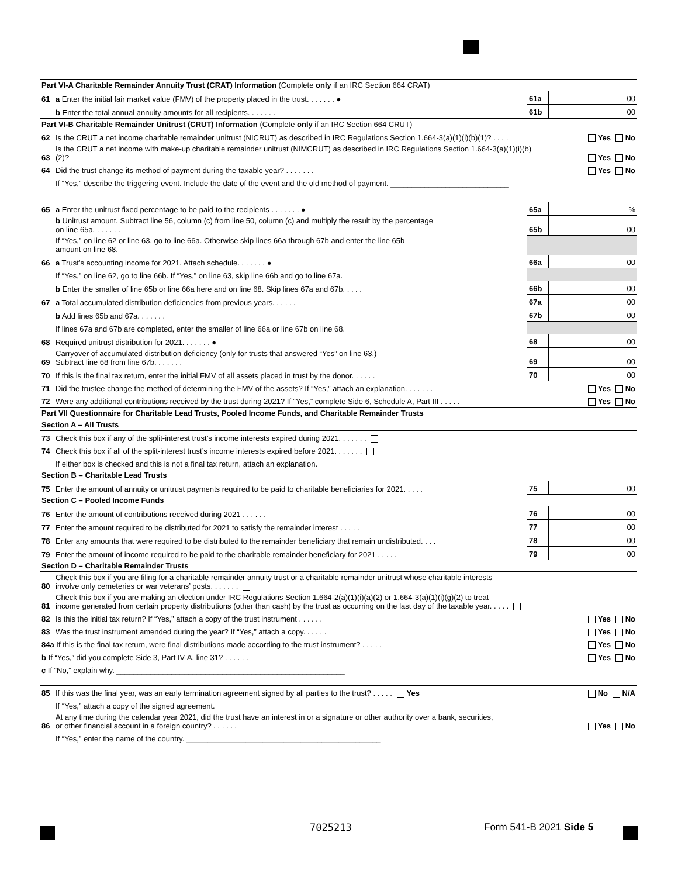Part VI-A Charitable Remainder Annuity Trust (CRAT) Information (Complete only if an IRC Section 664 CRAT)
| 61 | a Enter the initial fair market value (FMV) of the property placed in the trust. . . . . . . ● | 61a | 00 |
| | b Enter the total annual annuity amounts for all recipients. . . . . . . | 61b | 00 |
Part VI-B Charitable Remainder Unitrust (CRUT) Information (Complete only if an IRC Section 664 CRUT)
| 62 | Is the CRUT a net income charitable remainder unitrust (NICRUT) as described in IRC Regulations Section 1.664-3(a)(1)(i)(b)(1)? . . . . | Yes No |
| 63 | Is the CRUT a net income with make-up charitable remainder unitrust (NIMCRUT) as described in IRC Regulations Section 1.664-3(a)(1)(i)(b)(2)? | Yes No |
| 64 | Did the trust change its method of payment during the taxable year? . . . . . . . | Yes No |
| | If “Yes,” describe the triggering event. Include the date of the event and the old method of payment. ____________________________ | |
| 65 | a Enter the unitrust fixed percentage to be paid to the recipients . . . . . . . ● | 65a | % |
| | b Unitrust amount. Subtract line 56, column (c) from line 50, column (c) and multiply the result by the percentage on line 65a. . . . . . . | 65b | 00 |
| | If “Yes,” on line 62 or line 63, go to line 66a. Otherwise skip lines 66a through 67b and enter the line 65b amount on line 68. | | |
| 66 | a Trust’s accounting income for 2021. Attach schedule. . . . . . . ● | 66a | 00 |
| | If “Yes,” on line 62, go to line 66b. If “Yes,” on line 63, skip line 66b and go to line 67a. | | |
| | b Enter the smaller of line 65b or line 66a here and on line 68. Skip lines 67a and 67b. . . . . | 66b | 00 |
| 67 | a Total accumulated distribution deficiencies from previous years. . . . . . | 67a | 00 |
| | b Add lines 65b and 67a. . . . . . . | 67b | 00 |
| | If lines 67a and 67b are completed, enter the smaller of line 66a or line 67b on line 68. | | |
| 68 | Required unitrust distribution for 2021. . . . . . . ● | 68 | 00 |
| 69 | Carryover of accumulated distribution deficiency (only for trusts that answered “Yes” on line 63.) Subtract line 68 from line 67b. . . . . . . | 69 | 00 |
| 70 | If this is the final tax return, enter the initial FMV of all assets placed in trust by the donor. . . . . . | 70 | 00 |
| 71 | Did the trustee change the method of determining the FMV of the assets? If “Yes,” attach an explanation. . . . . . . | Yes No |
| 72 | Were any additional contributions received by the trust during 2021? If “Yes,” complete Side 6, Schedule A, Part III . . . . . | Yes No |
Part VII Questionnaire for Charitable Lead Trusts, Pooled Income Funds, and Charitable Remainder Trusts
Section A – All Trusts
| 73 | Check this box if any of the split-interest trust’s income interests expired during 2021. . . . . . . |
| 74 | Check this box if all of the split-interest trust’s income interests expired before 2021. . . . . . . |
| | If either box is checked and this is not a final tax return, attach an explanation. |
Section B – Charitable Lead Trusts
| 75 | Enter the amount of annuity or unitrust payments required to be paid to charitable beneficiaries for 2021. . . . . | 75 | 00 |
Section C – Pooled Income Funds
| 76 | Enter the amount of contributions received during 2021 . . . . . . | 76 | 00 |
| 77 | Enter the amount required to be distributed for 2021 to satisfy the remainder interest . . . . . | 77 | 00 |
| 78 | Enter any amounts that were required to be distributed to the remainder beneficiary that remain undistributed. . . . | 78 | 00 |
| 79 | Enter the amount of income required to be paid to the charitable remainder beneficiary for 2021 . . . . . | 79 | 00 |
Section D – Charitable Remainder Trusts
| 80 | Check this box if you are filing for a charitable remainder annuity trust or a charitable remainder unitrust whose charitable interests involve only cemeteries or war veterans’ posts. . . . . . . |
| 81 | Check this box if you are making an election under IRC Regulations Section 1.664-2(a)(1)(i)(a)(2) or 1.664-3(a)(1)(i)(g)(2) to treat income generated from certain property distributions (other than cash) by the trust as occurring on the last day of the taxable year. . . . . |
| 82 | Is this the initial tax return? If “Yes,” attach a copy of the trust instrument . . . . . . | Yes No |
| 83 | Was the trust instrument amended during the year? If “Yes,” attach a copy. . . . . . | Yes No |
| 84a If this is the final tax return, were final distributions made according to the trust instrument? . . . . . | | Yes No |
| b If “Yes,” did you complete Side 3, Part IV-A, line 31? . . . . . . | | Yes No |
| c If “No,” explain why. ______________________________________________________ | | |
| 85 | If this was the final year, was an early termination agreement signed by all parties to the trust? . . . . . Yes | No N/A |
| | If “Yes,” attach a copy of the signed agreement. | |
| 86 | At any time during the calendar year 2021, did the trust have an interest in or a signature or other authority over a bank, securities, or other financial account in a foreign country? . . . . . . | Yes No |
| | If “Yes,” enter the name of the country. ______________________________________________ | |
7025213 Form 541-B 2021 Side 5